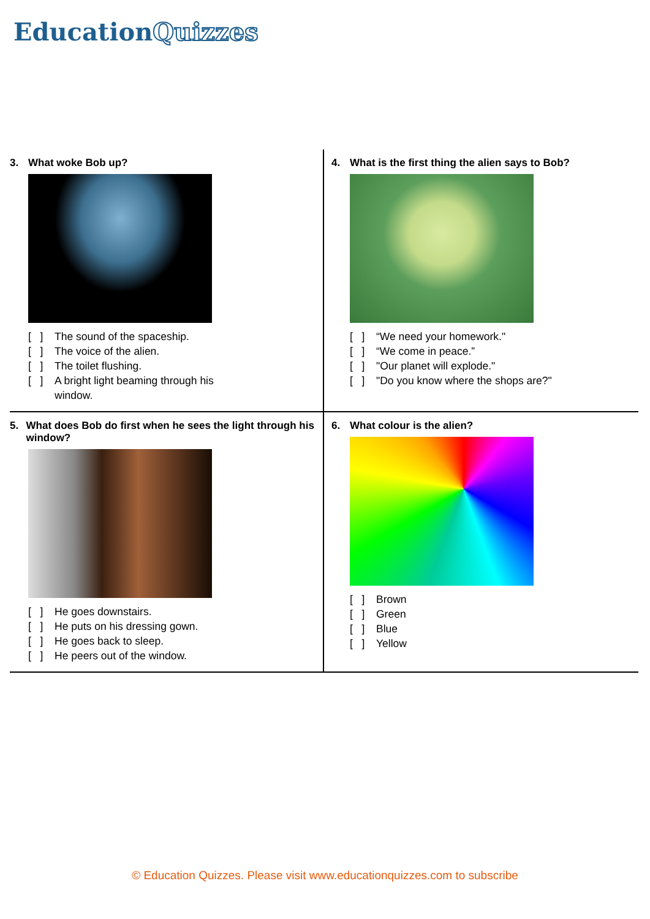EducationQuizzes
3. What woke Bob up?
[ ] The sound of the spaceship.
[ ] The voice of the alien.
[ ] The toilet flushing.
[ ] A bright light beaming through his
window.
4. What is the first thing the alien says to Bob?
[ ] “We need your homework."
[ ] “We come in peace.”
[ ] "Our planet will explode."
[ ] "Do you know where the shops are?"
5. What does Bob do first when he sees the light through his window?
[ ] He goes downstairs.
[ ] He puts on his dressing gown.
[ ] He goes back to sleep.
[ ] He peers out of the window.
6. What colour is the alien?
[ ] Brown
[ ] Green
[ ] Blue
[ ] Yellow
© Education Quizzes. Please visit www.educationquizzes.com to subscribe